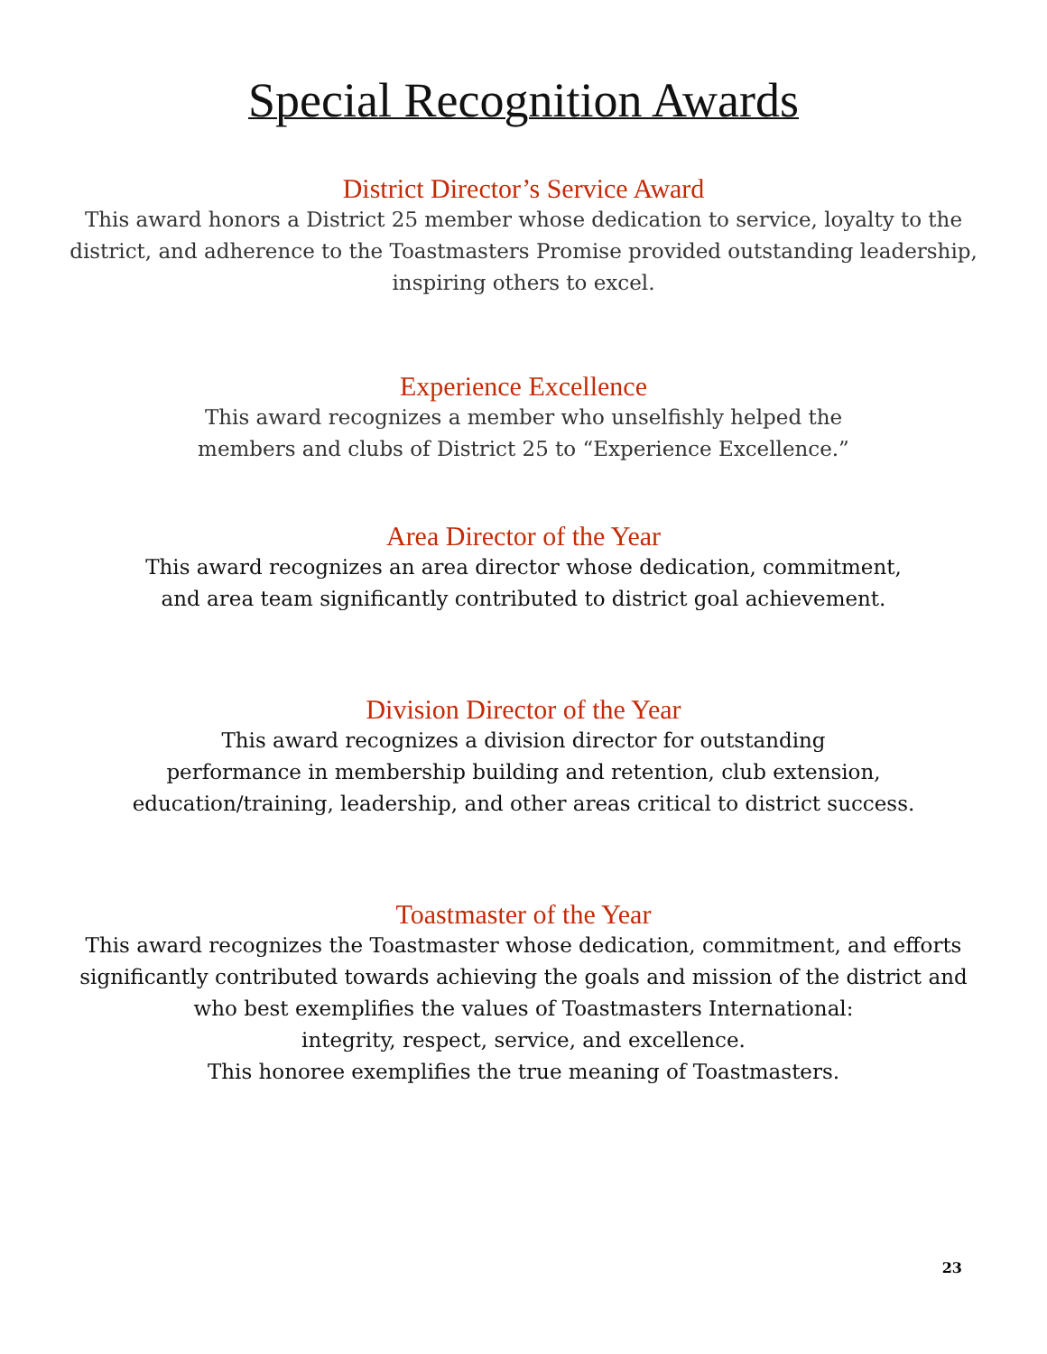Special Recognition Awards
District Director’s Service Award
This award honors a District 25 member whose dedication to service, loyalty to the
district, and adherence to the Toastmasters Promise provided outstanding leadership,
inspiring others to excel.
Experience Excellence
This award recognizes a member who unselfishly helped the
members and clubs of District 25 to “Experience Excellence.”
Area Director of the Year
This award recognizes an area director whose dedication, commitment,
and area team significantly contributed to district goal achievement.
Division Director of the Year
This award recognizes a division director for outstanding
performance in membership building and retention, club extension,
education/training, leadership, and other areas critical to district success.
Toastmaster of the Year
This award recognizes the Toastmaster whose dedication, commitment, and efforts
significantly contributed towards achieving the goals and mission of the district and
who best exemplifies the values of Toastmasters International:
integrity, respect, service, and excellence.
This honoree exemplifies the true meaning of Toastmasters.
23